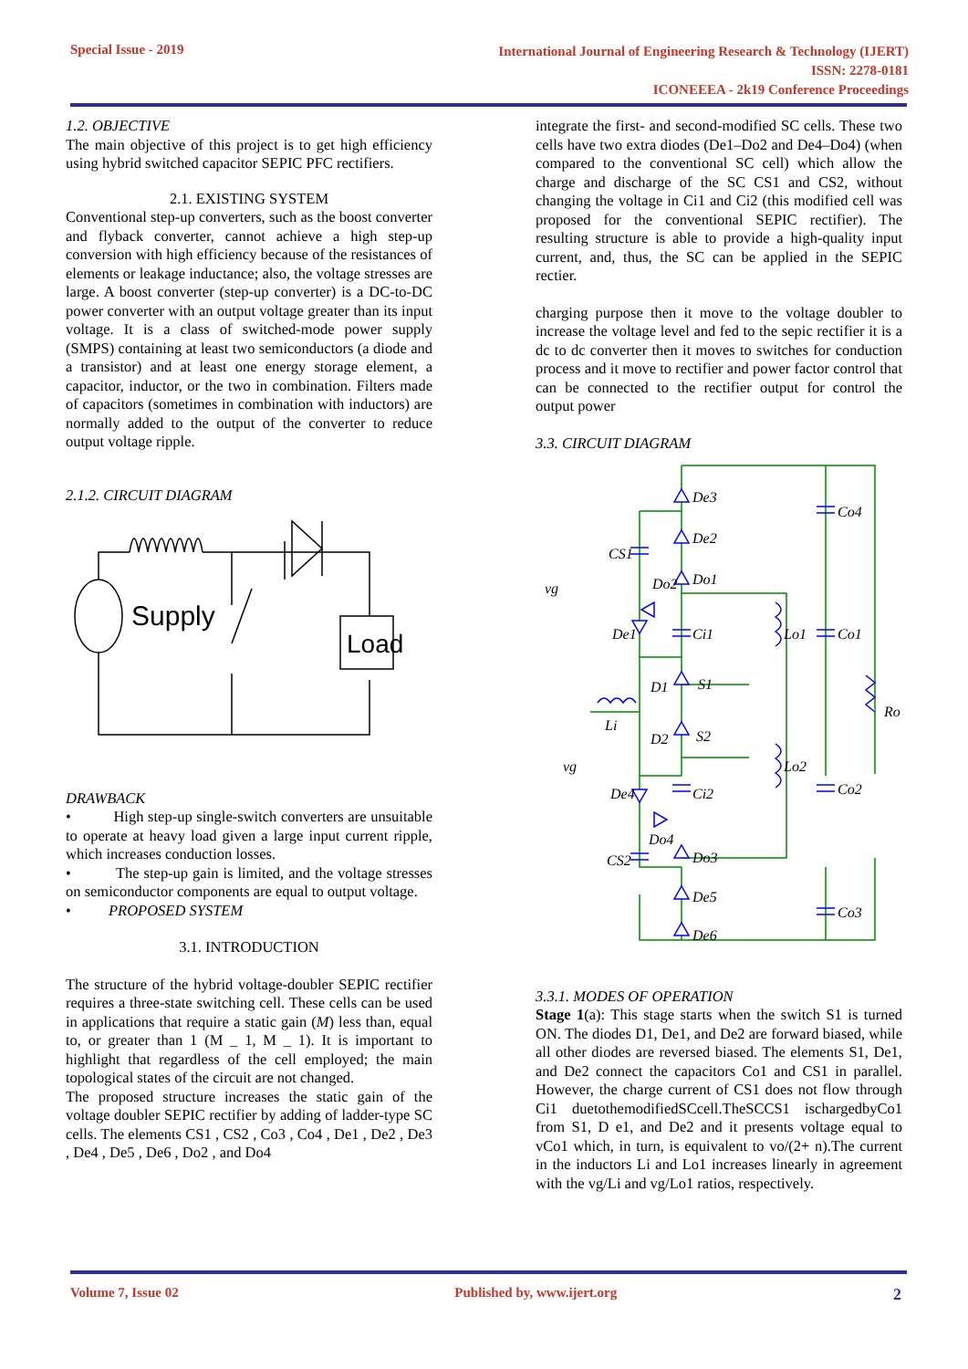Special Issue - 2019
International Journal of Engineering Research & Technology (IJERT)
ISSN: 2278-0181
ICONEEEA - 2k19 Conference Proceedings
1.2. OBJECTIVE
The main objective of this project is to get high efficiency using hybrid switched capacitor SEPIC PFC rectifiers.
2.1. EXISTING SYSTEM
Conventional step-up converters, such as the boost converter and flyback converter, cannot achieve a high step-up conversion with high efficiency because of the resistances of elements or leakage inductance; also, the voltage stresses are large. A boost converter (step-up converter) is a DC-to-DC power converter with an output voltage greater than its input voltage. It is a class of switched-mode power supply (SMPS) containing at least two semiconductors (a diode and a transistor) and at least one energy storage element, a capacitor, inductor, or the two in combination. Filters made of capacitors (sometimes in combination with inductors) are normally added to the output of the converter to reduce output voltage ripple.
2.1.2. CIRCUIT DIAGRAM
Supply
Load
DRAWBACK
• High step-up single-switch converters are unsuitable to operate at heavy load given a large input current ripple, which increases conduction losses.
• The step-up gain is limited, and the voltage stresses on semiconductor components are equal to output voltage.
• PROPOSED SYSTEM
3.1. INTRODUCTION
The structure of the hybrid voltage-doubler SEPIC rectifier requires a three-state switching cell. These cells can be used in applications that require a static gain (M) less than, equal to, or greater than 1 (M _ 1, M _ 1). It is important to highlight that regardless of the cell employed; the main topological states of the circuit are not changed.
The proposed structure increases the static gain of the voltage doubler SEPIC rectifier by adding of ladder-type SC cells. The elements CS1 , CS2 , Co3 , Co4 , De1 , De2 , De3 , De4 , De5 , De6 , Do2 , and Do4
integrate the first- and second-modified SC cells. These two cells have two extra diodes (De1–Do2 and De4–Do4) (when compared to the conventional SC cell) which allow the charge and discharge of the SC CS1 and CS2, without changing the voltage in Ci1 and Ci2 (this modified cell was proposed for the conventional SEPIC rectifier). The resulting structure is able to provide a high-quality input current, and, thus, the SC can be applied in the SEPIC rectier.
charging purpose then it move to the voltage doubler to increase the voltage level and fed to the sepic rectifier it is a dc to dc converter then it moves to switches for conduction process and it move to rectifier and power factor control that can be connected to the rectifier output for control the output power
3.3. CIRCUIT DIAGRAM
De3
De2
Do1
Do2
CS1
De1
Ci1
Lo1
Co4
Co1
D1
S1
D2
S2
Li
vg
vg
Lo2
Co2
De4
Ci2
Do4
CS2
Do3
De5
De6
Co3
Ro
3.3.1. MODES OF OPERATION
Stage 1(a): This stage starts when the switch S1 is turned ON. The diodes D1, De1, and De2 are forward biased, while all other diodes are reversed biased. The elements S1, De1, and De2 connect the capacitors Co1 and CS1 in parallel. However, the charge current of CS1 does not flow through Ci1 duetothemodifiedSCcell.TheSCCS1 ischargedbyCo1 from S1, D e1, and De2 and it presents voltage equal to vCo1 which, in turn, is equivalent to vo/(2+ n).The current in the inductors Li and Lo1 increases linearly in agreement with the vg/Li and vg/Lo1 ratios, respectively.
Volume 7, Issue 02 Published by, www.ijert.org
2